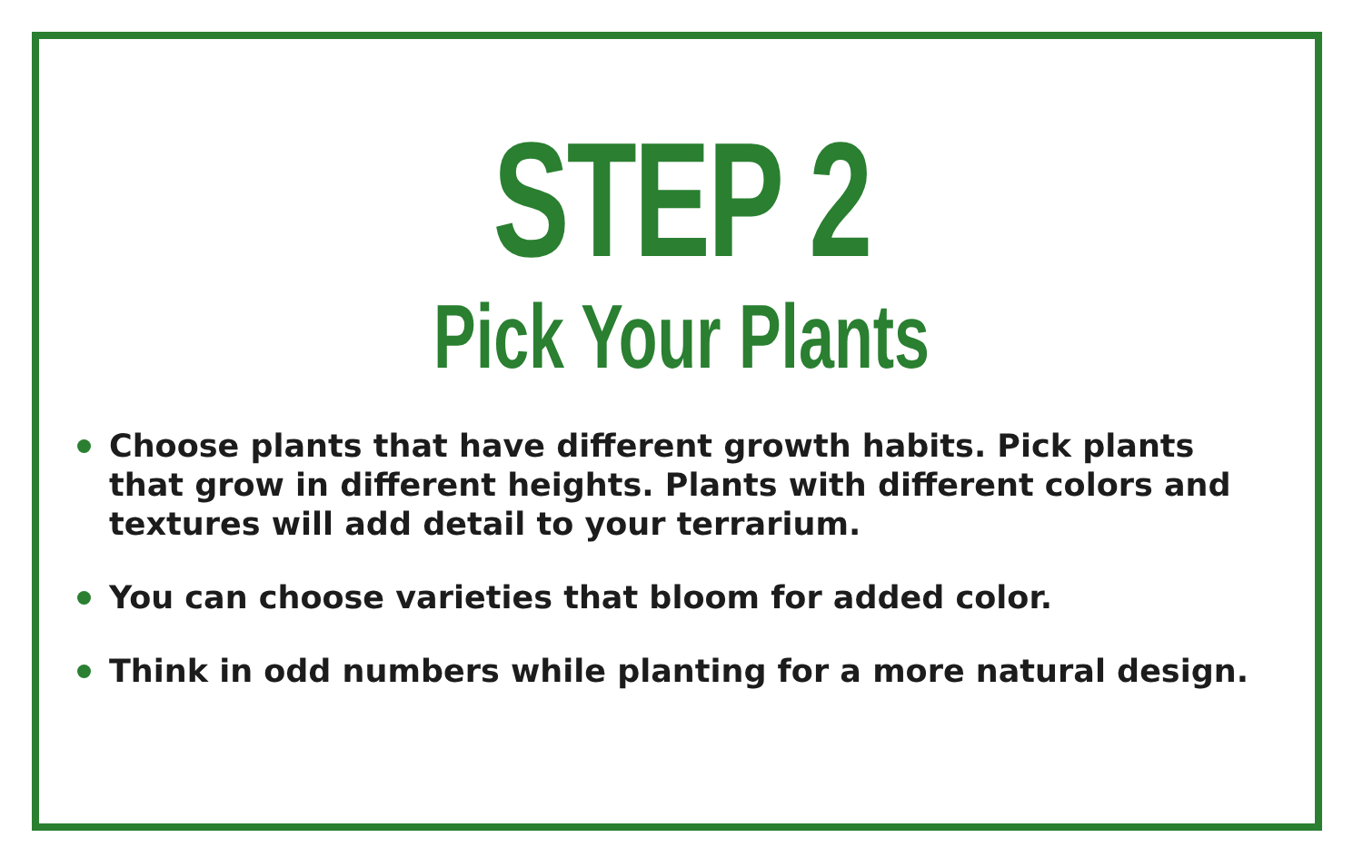STEP 2
Pick Your Plants
Choose plants that have different growth habits. Pick plants that grow in different heights. Plants with different colors and textures will add detail to your terrarium.
You can choose varieties that bloom for added color.
Think in odd numbers while planting for a more natural design.